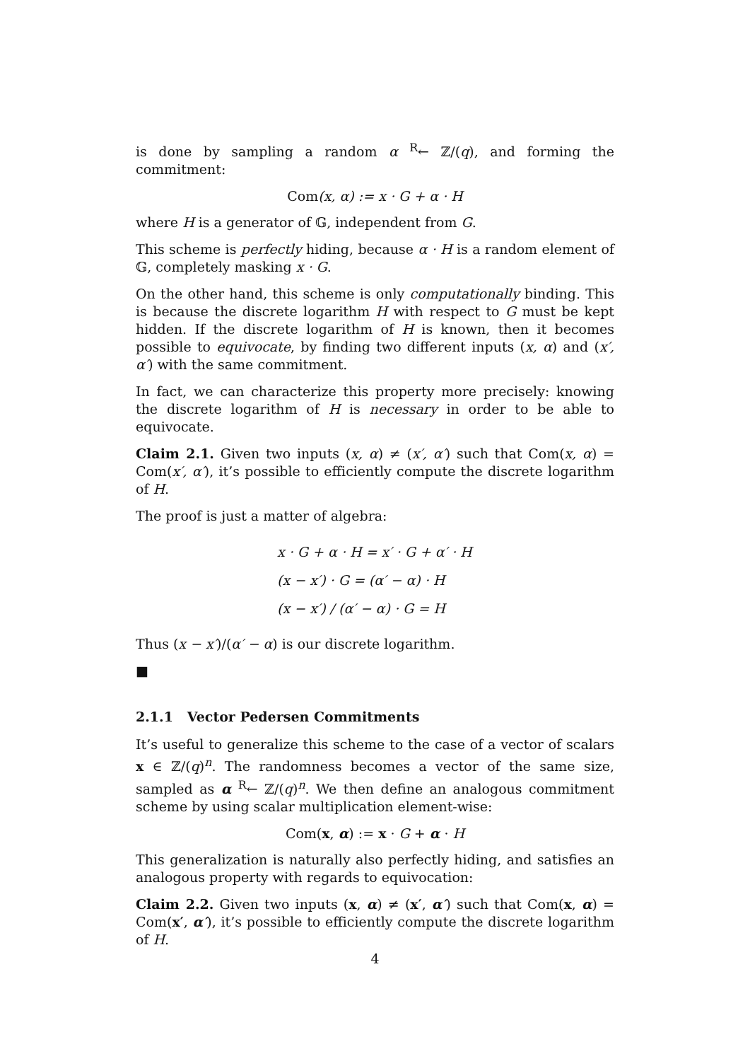is done by sampling a random α <sup>R</sup>← ℤ/(q), and forming the commitment:
Com(x, α) := x · G + α · H
where H is a generator of 𝔾, independent from G.
This scheme is perfectly hiding, because α · H is a random element of 𝔾, completely masking x · G.
On the other hand, this scheme is only computationally binding. This is because the discrete logarithm H with respect to G must be kept hidden. If the discrete logarithm of H is known, then it becomes possible to equivocate, by finding two different inputs (x, α) and (x′, α′) with the same commitment.
In fact, we can characterize this property more precisely: knowing the discrete logarithm of H is necessary in order to be able to equivocate.
Claim 2.1. Given two inputs (x, α) ≠ (x′, α′) such that Com(x, α) = Com(x′, α′), it’s possible to efficiently compute the discrete logarithm of H.
The proof is just a matter of algebra:
x · G + α · H = x′ · G + α′ · H
(x − x′) · G = (α′ − α) · H
(x − x′) / (α′ − α) · G = H
Thus (x − x′)/(α′ − α) is our discrete logarithm.
■
2.1.1 Vector Pedersen Commitments
It’s useful to generalize this scheme to the case of a vector of scalars x ∈ ℤ/(q)<sup>n</sup>. The randomness becomes a vector of the same size, sampled as α <sup>R</sup>← ℤ/(q)<sup>n</sup>. We then define an analogous commitment scheme by using scalar multiplication element-wise:
Com(x, α) := x · G + α · H
This generalization is naturally also perfectly hiding, and satisfies an analogous property with regards to equivocation:
Claim 2.2. Given two inputs (x, α) ≠ (x′, α′) such that Com(x, α) = Com(x′, α′), it’s possible to efficiently compute the discrete logarithm of H.
4